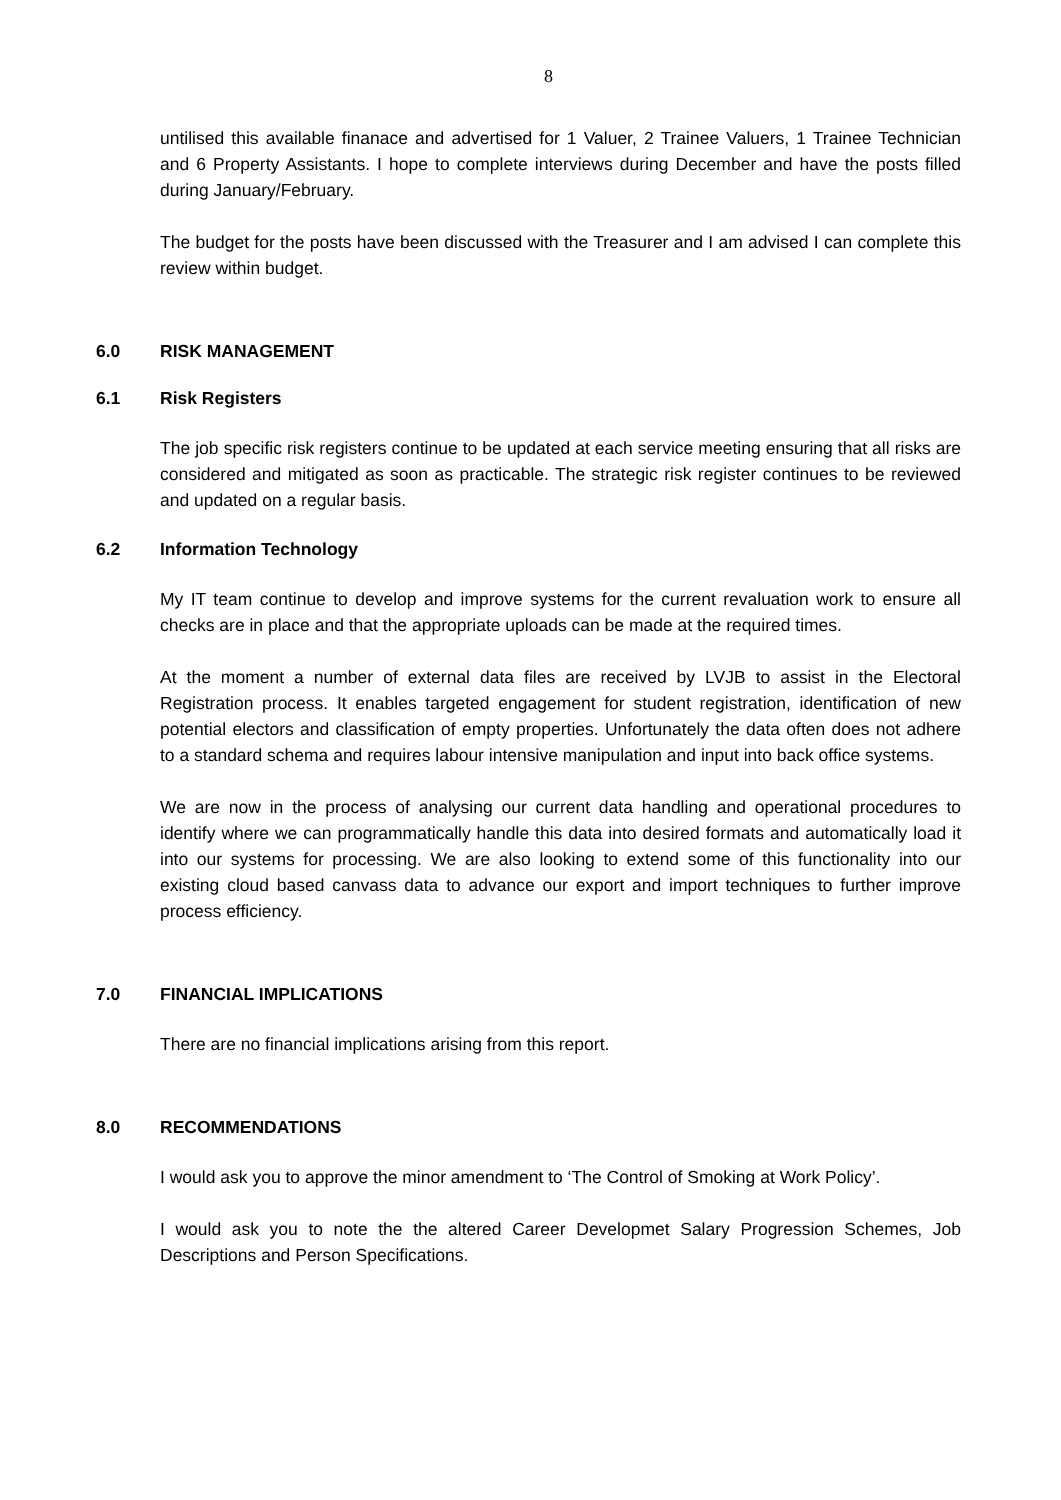8
untilised this available finanace and advertised for 1 Valuer, 2 Trainee Valuers, 1 Trainee Technician and 6 Property Assistants. I hope to complete interviews during December and have the posts filled during January/February.
The budget for the posts have been discussed with the Treasurer and I am advised I can complete this review within budget.
6.0 RISK MANAGEMENT
6.1 Risk Registers
The job specific risk registers continue to be updated at each service meeting ensuring that all risks are considered and mitigated as soon as practicable. The strategic risk register continues to be reviewed and updated on a regular basis.
6.2 Information Technology
My IT team continue to develop and improve systems for the current revaluation work to ensure all checks are in place and that the appropriate uploads can be made at the required times.
At the moment a number of external data files are received by LVJB to assist in the Electoral Registration process. It enables targeted engagement for student registration, identification of new potential electors and classification of empty properties. Unfortunately the data often does not adhere to a standard schema and requires labour intensive manipulation and input into back office systems.
We are now in the process of analysing our current data handling and operational procedures to identify where we can programmatically handle this data into desired formats and automatically load it into our systems for processing. We are also looking to extend some of this functionality into our existing cloud based canvass data to advance our export and import techniques to further improve process efficiency.
7.0 FINANCIAL IMPLICATIONS
There are no financial implications arising from this report.
8.0 RECOMMENDATIONS
I would ask you to approve the minor amendment to ‘The Control of Smoking at Work Policy’.
I would ask you to note the the altered Career Developmet Salary Progression Schemes, Job Descriptions and Person Specifications.